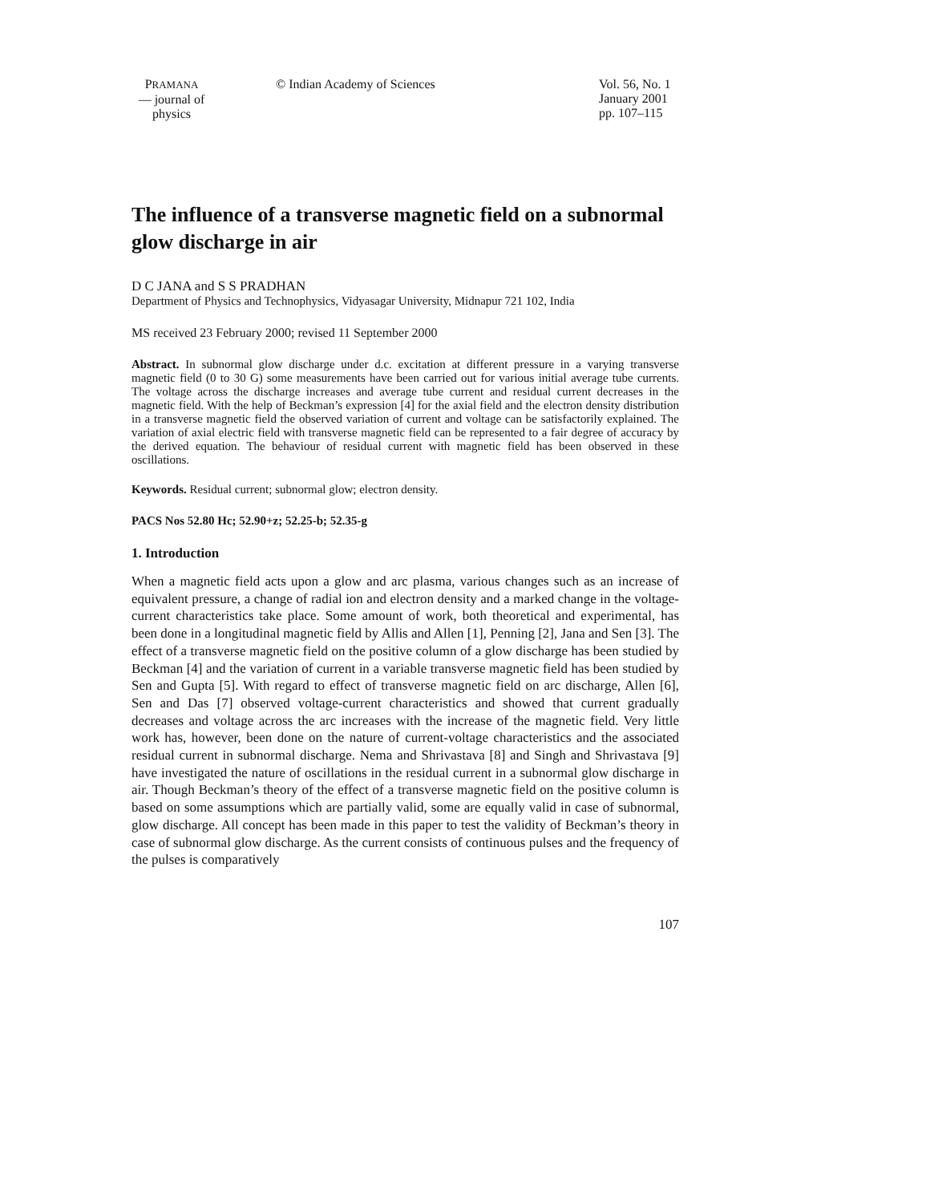PRAMANA
— journal of
physics
© Indian Academy of Sciences Vol. 56, No. 1
January 2001
pp. 107–115
The influence of a transverse magnetic field on a subnormal glow discharge in air
D C JANA and S S PRADHAN
Department of Physics and Technophysics, Vidyasagar University, Midnapur 721 102, India
MS received 23 February 2000; revised 11 September 2000
Abstract. In subnormal glow discharge under d.c. excitation at different pressure in a varying transverse magnetic field (0 to 30 G) some measurements have been carried out for various initial average tube currents. The voltage across the discharge increases and average tube current and residual current decreases in the magnetic field. With the help of Beckman’s expression [4] for the axial field and the electron density distribution in a transverse magnetic field the observed variation of current and voltage can be satisfactorily explained. The variation of axial electric field with transverse magnetic field can be represented to a fair degree of accuracy by the derived equation. The behaviour of residual current with magnetic field has been observed in these oscillations.
Keywords. Residual current; subnormal glow; electron density.
PACS Nos 52.80 Hc; 52.90+z; 52.25-b; 52.35-g
1. Introduction
When a magnetic field acts upon a glow and arc plasma, various changes such as an increase of equivalent pressure, a change of radial ion and electron density and a marked change in the voltage-current characteristics take place. Some amount of work, both theoretical and experimental, has been done in a longitudinal magnetic field by Allis and Allen [1], Penning [2], Jana and Sen [3]. The effect of a transverse magnetic field on the positive column of a glow discharge has been studied by Beckman [4] and the variation of current in a variable transverse magnetic field has been studied by Sen and Gupta [5]. With regard to effect of transverse magnetic field on arc discharge, Allen [6], Sen and Das [7] observed voltage-current characteristics and showed that current gradually decreases and voltage across the arc increases with the increase of the magnetic field. Very little work has, however, been done on the nature of current-voltage characteristics and the associated residual current in subnormal discharge. Nema and Shrivastava [8] and Singh and Shrivastava [9] have investigated the nature of oscillations in the residual current in a subnormal glow discharge in air. Though Beckman’s theory of the effect of a transverse magnetic field on the positive column is based on some assumptions which are partially valid, some are equally valid in case of subnormal, glow discharge. All concept has been made in this paper to test the validity of Beckman’s theory in case of subnormal glow discharge. As the current consists of continuous pulses and the frequency of the pulses is comparatively
107